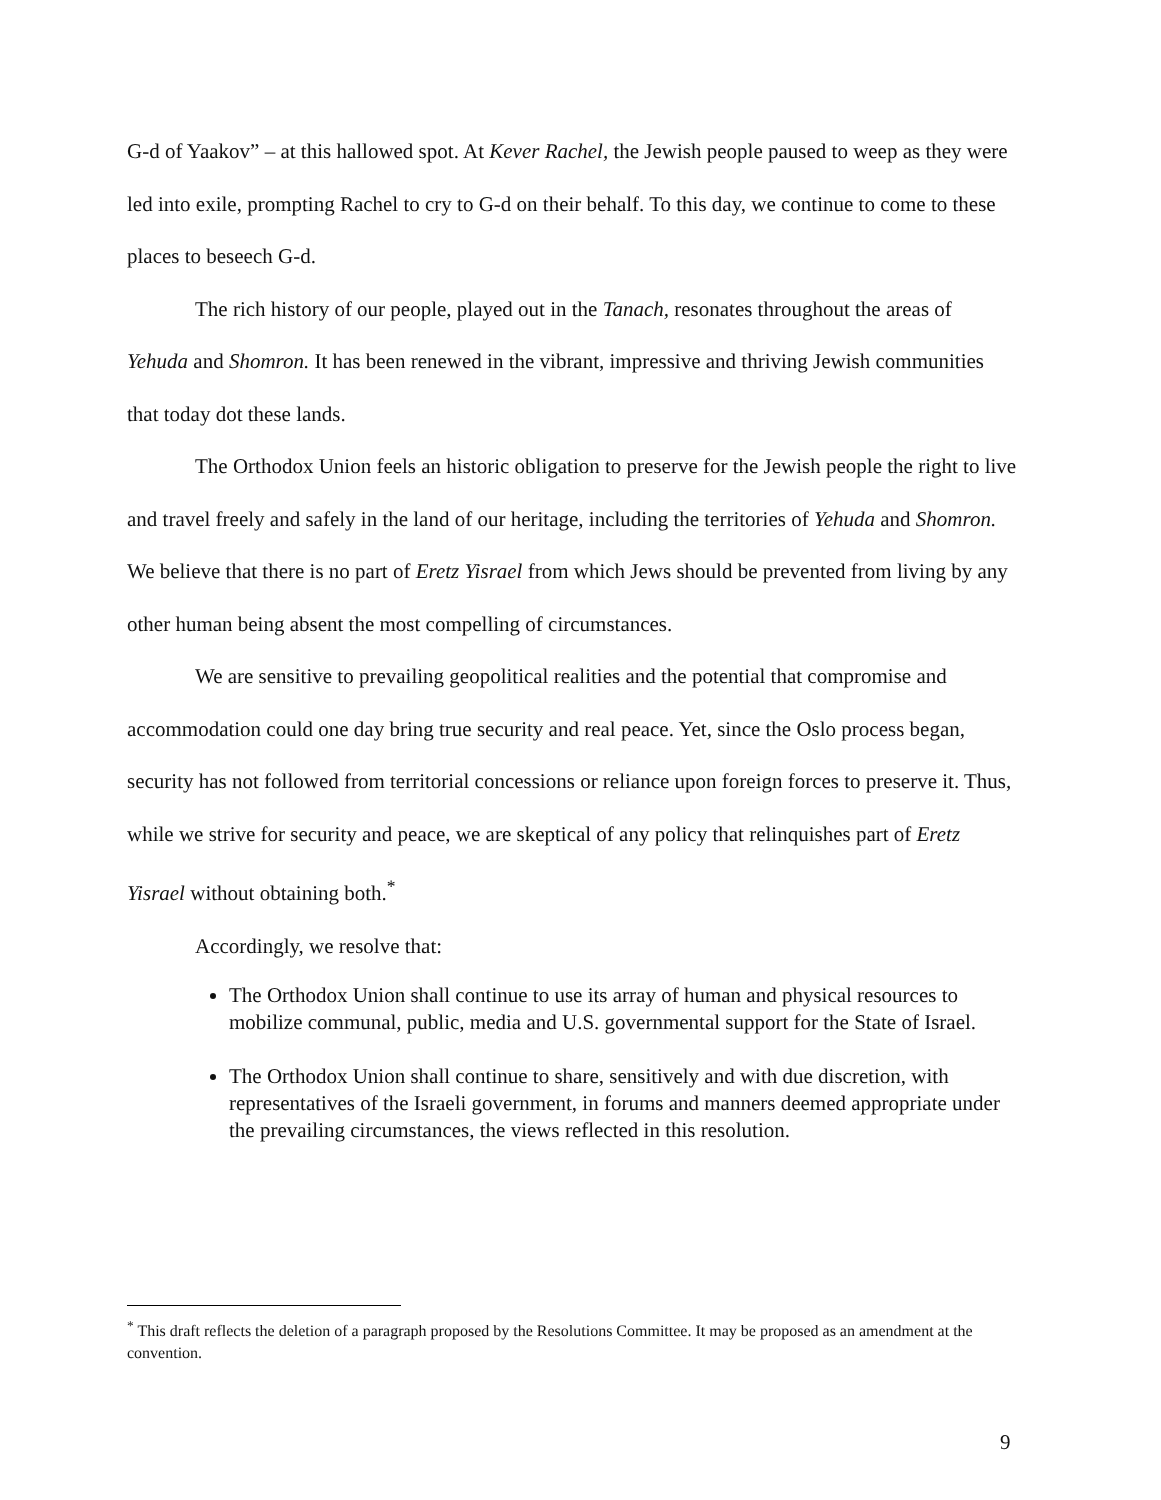G-d of Yaakov” – at this hallowed spot. At Kever Rachel, the Jewish people paused to weep as they were led into exile, prompting Rachel to cry to G-d on their behalf. To this day, we continue to come to these places to beseech G-d.
The rich history of our people, played out in the Tanach, resonates throughout the areas of Yehuda and Shomron. It has been renewed in the vibrant, impressive and thriving Jewish communities that today dot these lands.
The Orthodox Union feels an historic obligation to preserve for the Jewish people the right to live and travel freely and safely in the land of our heritage, including the territories of Yehuda and Shomron. We believe that there is no part of Eretz Yisrael from which Jews should be prevented from living by any other human being absent the most compelling of circumstances.
We are sensitive to prevailing geopolitical realities and the potential that compromise and accommodation could one day bring true security and real peace. Yet, since the Oslo process began, security has not followed from territorial concessions or reliance upon foreign forces to preserve it. Thus, while we strive for security and peace, we are skeptical of any policy that relinquishes part of Eretz Yisrael without obtaining both.<sup>*</sup>
Accordingly, we resolve that:
The Orthodox Union shall continue to use its array of human and physical resources to mobilize communal, public, media and U.S. governmental support for the State of Israel.
The Orthodox Union shall continue to share, sensitively and with due discretion, with representatives of the Israeli government, in forums and manners deemed appropriate under the prevailing circumstances, the views reflected in this resolution.
<sup>*</sup> This draft reflects the deletion of a paragraph proposed by the Resolutions Committee. It may be proposed as an amendment at the convention.
9